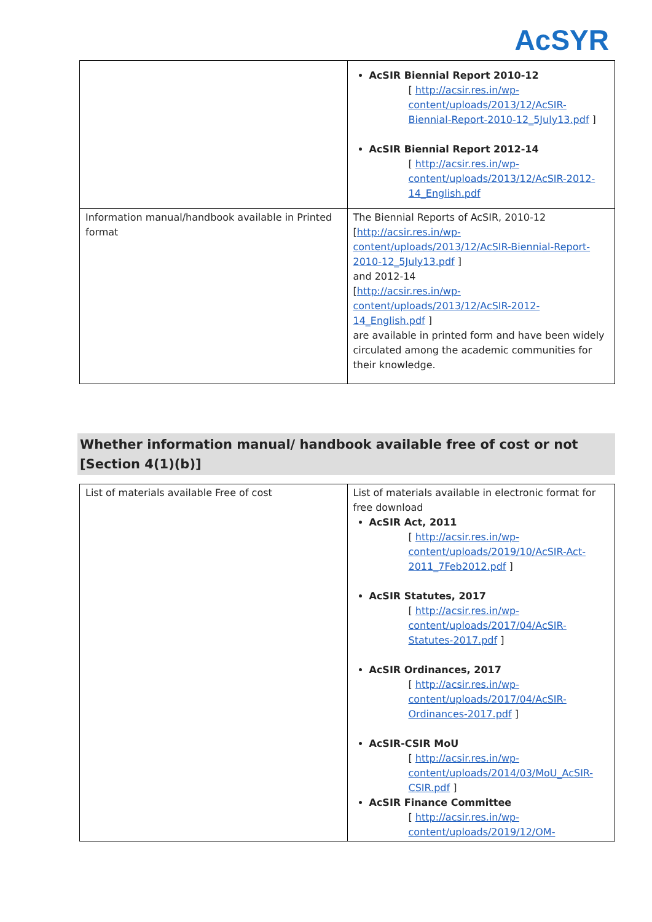AcSYR
| | AcSIR Biennial Report 2010-12 [ http://acsir.res.in/wp-content/uploads/2013/12/AcSIR-Biennial-Report-2010-12_5July13.pdf ] AcSIR Biennial Report 2012-14 [ http://acsir.res.in/wp-content/uploads/2013/12/AcSIR-2012-14_English.pdf |
| Information manual/handbook available in Printed format | The Biennial Reports of AcSIR, 2010-12 [ http://acsir.res.in/wp-content/uploads/2013/12/AcSIR-Biennial-Report-2010-12_5July13.pdf ] and 2012-14 [ http://acsir.res.in/wp-content/uploads/2013/12/AcSIR-2012-14_English.pdf ] are available in printed form and have been widely circulated among the academic communities for their knowledge. |
Whether information manual/ handbook available free of cost or not [Section 4(1)(b)]
| List of materials available Free of cost | List of materials available in electronic format for free download AcSIR Act, 2011 [ http://acsir.res.in/wp-content/uploads/2019/10/AcSIR-Act-2011_7Feb2012.pdf ] AcSIR Statutes, 2017 [ http://acsir.res.in/wp-content/uploads/2017/04/AcSIR-Statutes-2017.pdf ] AcSIR Ordinances, 2017 [ http://acsir.res.in/wp-content/uploads/2017/04/AcSIR-Ordinances-2017.pdf ] AcSIR-CSIR MoU [ http://acsir.res.in/wp-content/uploads/2014/03/MoU_AcSIR-CSIR.pdf ] AcSIR Finance Committee [ http://acsir.res.in/wp-content/uploads/2019/12/OM- |